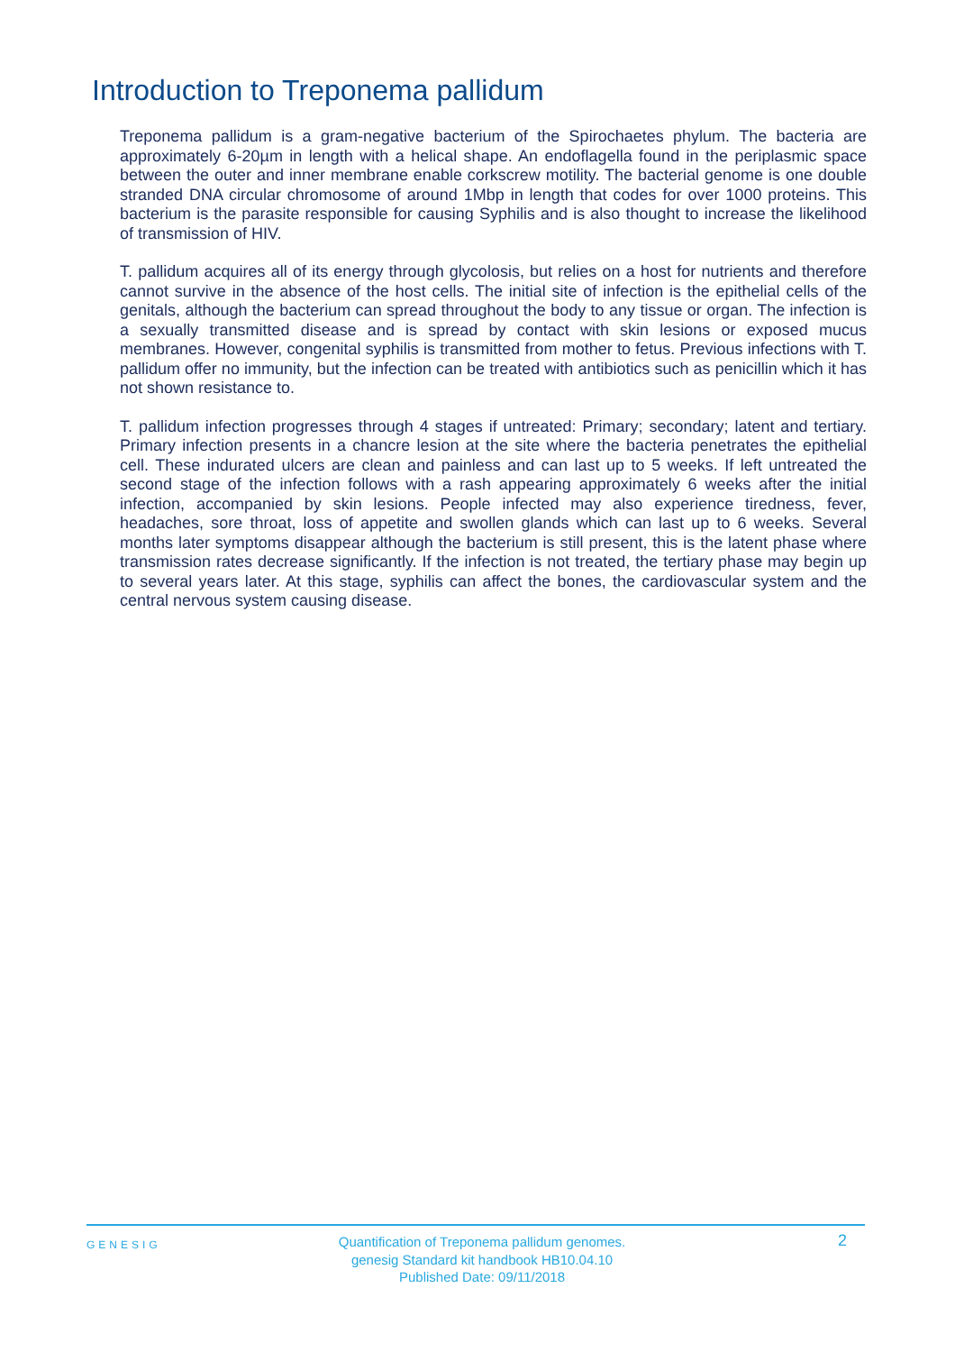Introduction to Treponema pallidum
Treponema pallidum is a gram-negative bacterium of the Spirochaetes phylum. The bacteria are approximately 6-20µm in length with a helical shape. An endoflagella found in the periplasmic space between the outer and inner membrane enable corkscrew motility. The bacterial genome is one double stranded DNA circular chromosome of around 1Mbp in length that codes for over 1000 proteins. This bacterium is the parasite responsible for causing Syphilis and is also thought to increase the likelihood of transmission of HIV.
T. pallidum acquires all of its energy through glycolosis, but relies on a host for nutrients and therefore cannot survive in the absence of the host cells. The initial site of infection is the epithelial cells of the genitals, although the bacterium can spread throughout the body to any tissue or organ. The infection is a sexually transmitted disease and is spread by contact with skin lesions or exposed mucus membranes. However, congenital syphilis is transmitted from mother to fetus. Previous infections with T. pallidum offer no immunity, but the infection can be treated with antibiotics such as penicillin which it has not shown resistance to.
T. pallidum infection progresses through 4 stages if untreated: Primary; secondary; latent and tertiary. Primary infection presents in a chancre lesion at the site where the bacteria penetrates the epithelial cell. These indurated ulcers are clean and painless and can last up to 5 weeks. If left untreated the second stage of the infection follows with a rash appearing approximately 6 weeks after the initial infection, accompanied by skin lesions. People infected may also experience tiredness, fever, headaches, sore throat, loss of appetite and swollen glands which can last up to 6 weeks. Several months later symptoms disappear although the bacterium is still present, this is the latent phase where transmission rates decrease significantly. If the infection is not treated, the tertiary phase may begin up to several years later. At this stage, syphilis can affect the bones, the cardiovascular system and the central nervous system causing disease.
GENESIG
Quantification of Treponema pallidum genomes.
genesig Standard kit handbook HB10.04.10
Published Date: 09/11/2018
2